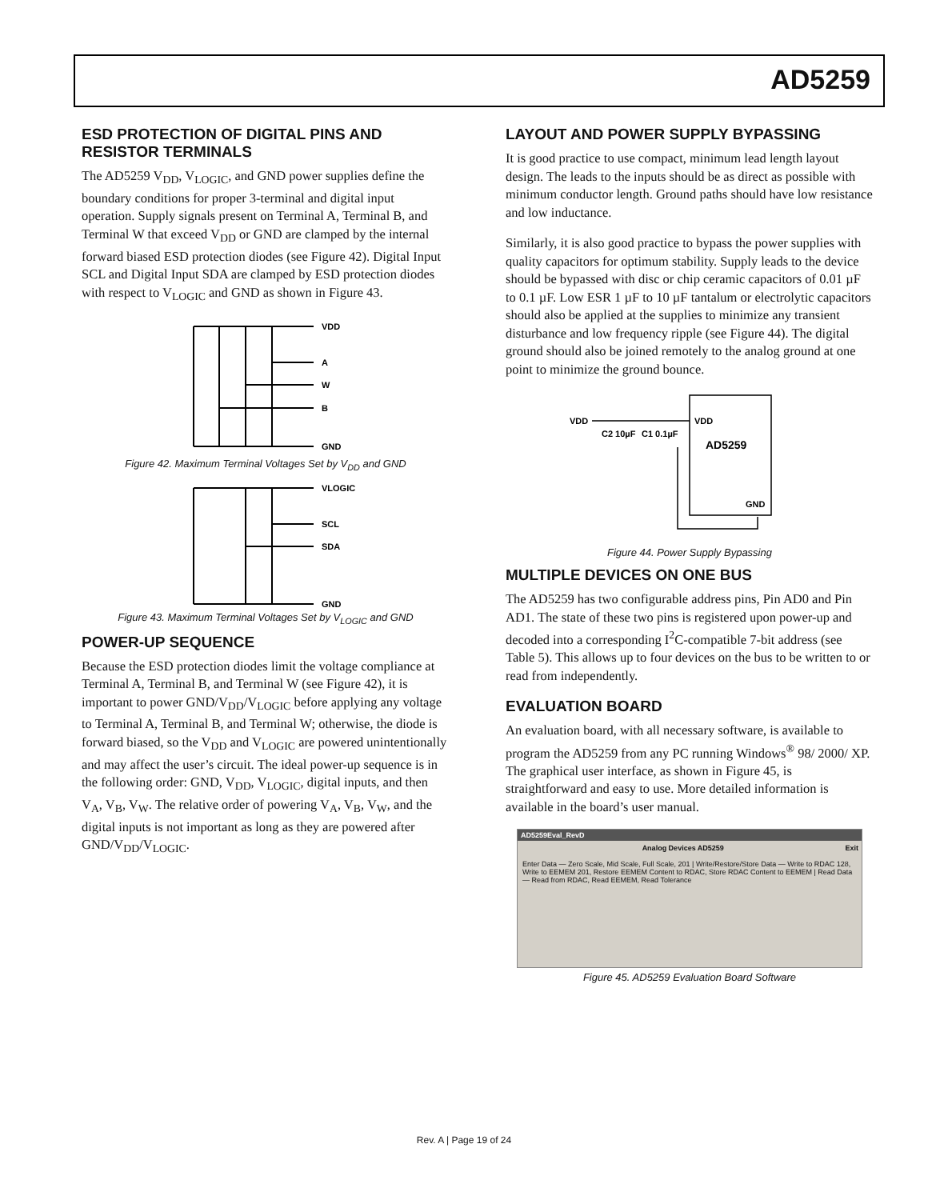AD5259
ESD PROTECTION OF DIGITAL PINS AND RESISTOR TERMINALS
The AD5259 V<sub>DD</sub>, V<sub>LOGIC</sub>, and GND power supplies define the boundary conditions for proper 3-terminal and digital input operation. Supply signals present on Terminal A, Terminal B, and Terminal W that exceed V<sub>DD</sub> or GND are clamped by the internal forward biased ESD protection diodes (see Figure 42). Digital Input SCL and Digital Input SDA are clamped by ESD protection diodes with respect to V<sub>LOGIC</sub> and GND as shown in Figure 43.
VDD
A
W
B
GND
Figure 42. Maximum Terminal Voltages Set by V<sub>DD</sub> and GND
VLOGIC
SCL
SDA
GND
Figure 43. Maximum Terminal Voltages Set by V<sub>LOGIC</sub> and GND
POWER-UP SEQUENCE
Because the ESD protection diodes limit the voltage compliance at Terminal A, Terminal B, and Terminal W (see Figure 42), it is important to power GND/V<sub>DD</sub>/V<sub>LOGIC</sub> before applying any voltage to Terminal A, Terminal B, and Terminal W; otherwise, the diode is forward biased, so the V<sub>DD</sub> and V<sub>LOGIC</sub> are powered unintentionally and may affect the user’s circuit. The ideal power-up sequence is in the following order: GND, V<sub>DD</sub>, V<sub>LOGIC</sub>, digital inputs, and then V<sub>A</sub>, V<sub>B</sub>, V<sub>W</sub>. The relative order of powering V<sub>A</sub>, V<sub>B</sub>, V<sub>W</sub>, and the digital inputs is not important as long as they are powered after GND/V<sub>DD</sub>/V<sub>LOGIC</sub>.
LAYOUT AND POWER SUPPLY BYPASSING
It is good practice to use compact, minimum lead length layout design. The leads to the inputs should be as direct as possible with minimum conductor length. Ground paths should have low resistance and low inductance.
Similarly, it is also good practice to bypass the power supplies with quality capacitors for optimum stability. Supply leads to the device should be bypassed with disc or chip ceramic capacitors of 0.01 µF to 0.1 µF. Low ESR 1 µF to 10 µF tantalum or electrolytic capacitors should also be applied at the supplies to minimize any transient disturbance and low frequency ripple (see Figure 44). The digital ground should also be joined remotely to the analog ground at one point to minimize the ground bounce.
VDD
VDD
AD5259
GND
C2 10µF
C1 0.1µF
Figure 44. Power Supply Bypassing
MULTIPLE DEVICES ON ONE BUS
The AD5259 has two configurable address pins, Pin AD0 and Pin AD1. The state of these two pins is registered upon power-up and decoded into a corresponding I<sup>2</sup>C-compatible 7-bit address (see Table 5). This allows up to four devices on the bus to be written to or read from independently.
EVALUATION BOARD
An evaluation board, with all necessary software, is available to program the AD5259 from any PC running Windows<sup>®</sup> 98/ 2000/ XP. The graphical user interface, as shown in Figure 45, is straightforward and easy to use. More detailed information is available in the board’s user manual.
AD5259Eval_RevD
Analog Devices AD5259 Exit
Enter Data — Zero Scale, Mid Scale, Full Scale, 201 | Write/Restore/Store Data — Write to RDAC 128, Write to EEMEM 201, Restore EEMEM Content to RDAC, Store RDAC Content to EEMEM | Read Data — Read from RDAC, Read EEMEM, Read Tolerance
Figure 45. AD5259 Evaluation Board Software
Rev. A | Page 19 of 24